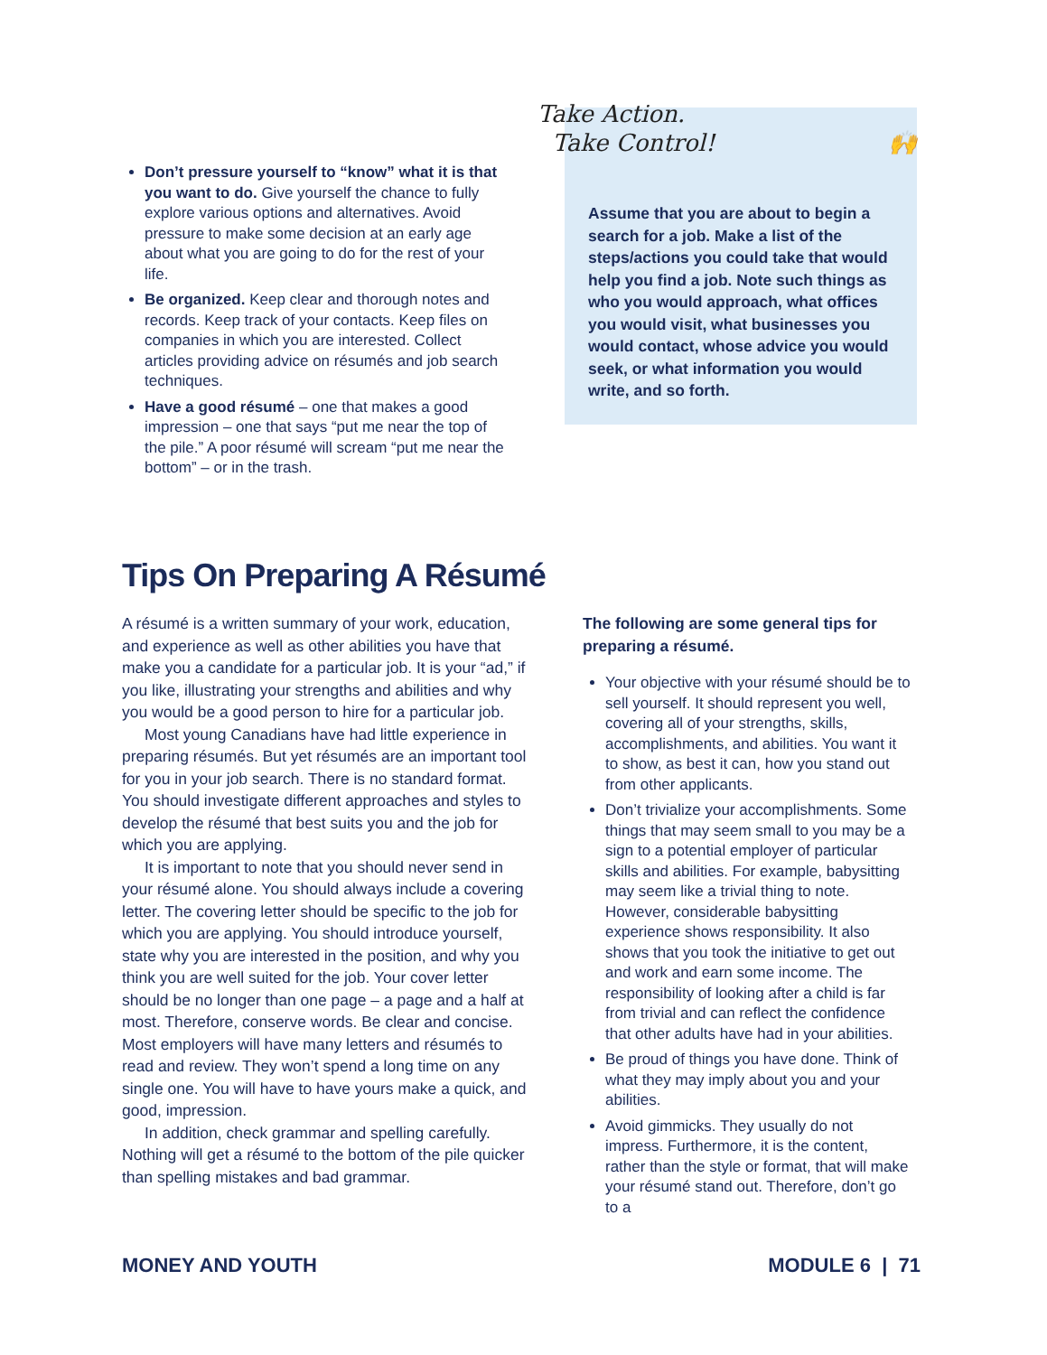Don’t pressure yourself to “know” what it is that you want to do. Give yourself the chance to fully explore various options and alternatives. Avoid pressure to make some decision at an early age about what you are going to do for the rest of your life.
Be organized. Keep clear and thorough notes and records. Keep track of your contacts. Keep files on companies in which you are interested. Collect articles providing advice on résumés and job search techniques.
Have a good résumé – one that makes a good impression – one that says “put me near the top of the pile.” A poor résumé will scream “put me near the bottom” – or in the trash.
Take Action.
Take Control! 🙌
Assume that you are about to begin a search for a job. Make a list of the steps/actions you could take that would help you find a job. Note such things as who you would approach, what offices you would visit, what businesses you would contact, whose advice you would seek, or what information you would write, and so forth.
Tips On Preparing A Résumé
A résumé is a written summary of your work, education, and experience as well as other abilities you have that make you a candidate for a particular job. It is your “ad,” if you like, illustrating your strengths and abilities and why you would be a good person to hire for a particular job.
Most young Canadians have had little experience in preparing résumés. But yet résumés are an important tool for you in your job search. There is no standard format. You should investigate different approaches and styles to develop the résumé that best suits you and the job for which you are applying.
It is important to note that you should never send in your résumé alone. You should always include a covering letter. The covering letter should be specific to the job for which you are applying. You should introduce yourself, state why you are interested in the position, and why you think you are well suited for the job. Your cover letter should be no longer than one page – a page and a half at most. Therefore, conserve words. Be clear and concise. Most employers will have many letters and résumés to read and review. They won’t spend a long time on any single one. You will have to have yours make a quick, and good, impression.
In addition, check grammar and spelling carefully. Nothing will get a résumé to the bottom of the pile quicker than spelling mistakes and bad grammar.
The following are some general tips for preparing a résumé.
Your objective with your résumé should be to sell yourself. It should represent you well, covering all of your strengths, skills, accomplishments, and abilities. You want it to show, as best it can, how you stand out from other applicants.
Don’t trivialize your accomplishments. Some things that may seem small to you may be a sign to a potential employer of particular skills and abilities. For example, babysitting may seem like a trivial thing to note. However, considerable babysitting experience shows responsibility. It also shows that you took the initiative to get out and work and earn some income. The responsibility of looking after a child is far from trivial and can reflect the confidence that other adults have had in your abilities.
Be proud of things you have done. Think of what they may imply about you and your abilities.
Avoid gimmicks. They usually do not impress. Furthermore, it is the content, rather than the style or format, that will make your résumé stand out. Therefore, don’t go to a
MONEY AND YOUTH MODULE 6 | 71